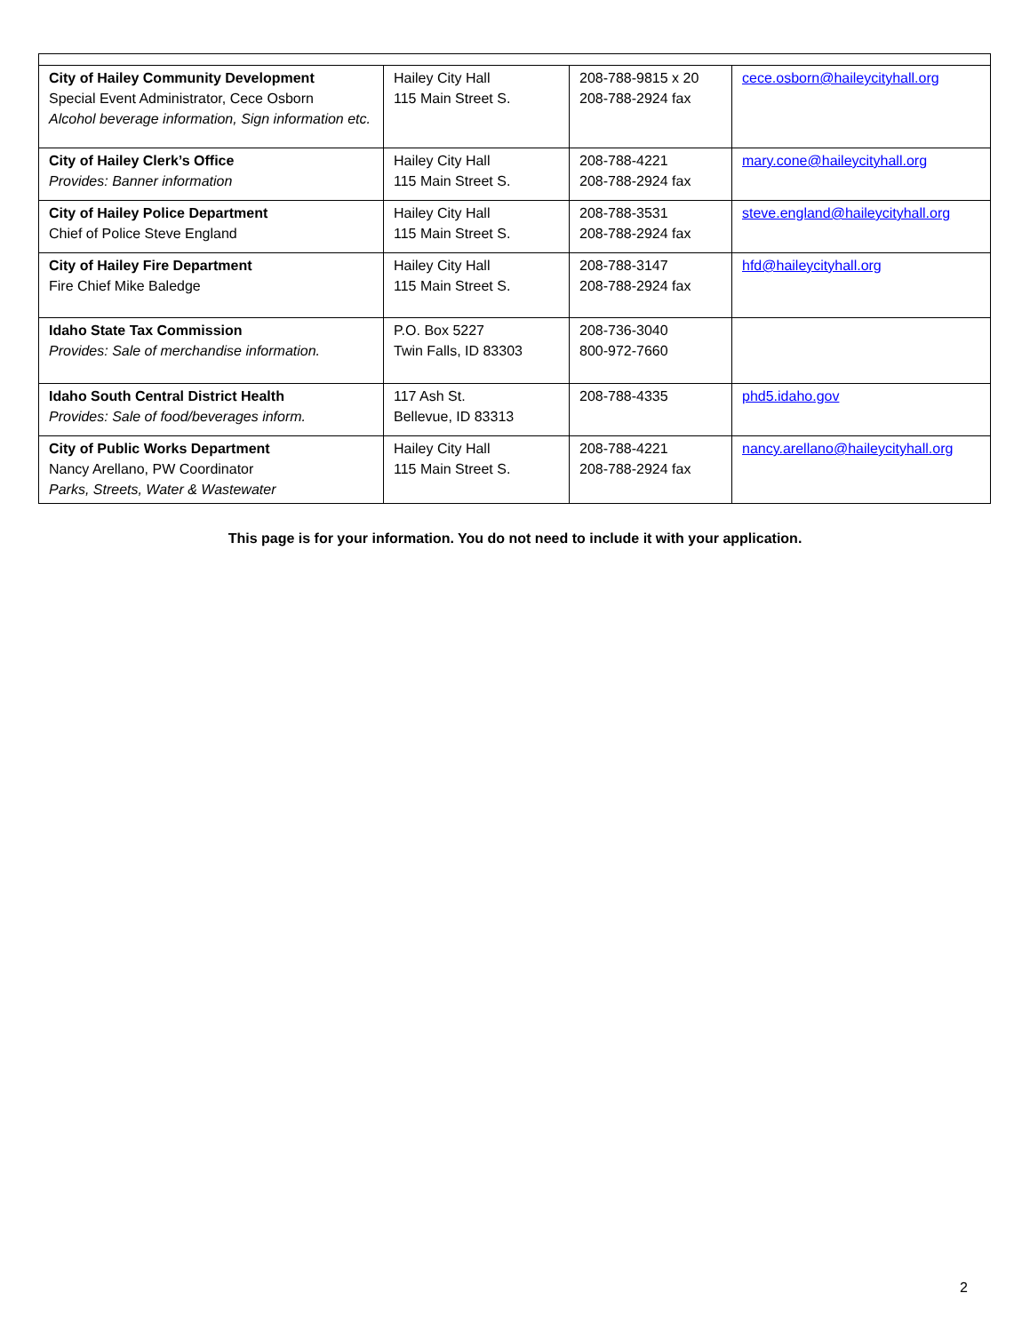| City of Hailey Community Development Special Event Administrator, Cece Osborn Alcohol beverage information, Sign information etc. | Hailey City Hall 115 Main Street S. | 208-788-9815 x 20 208-788-2924 fax | cece.osborn@haileycityhall.org |
| City of Hailey Clerk’s Office Provides: Banner information | Hailey City Hall 115 Main Street S. | 208-788-4221 208-788-2924 fax | mary.cone@haileycityhall.org |
| City of Hailey Police Department Chief of Police Steve England | Hailey City Hall 115 Main Street S. | 208-788-3531 208-788-2924 fax | steve.england@haileycityhall.org |
| City of Hailey Fire Department Fire Chief Mike Baledge | Hailey City Hall 115 Main Street S. | 208-788-3147 208-788-2924 fax | hfd@haileycityhall.org |
| Idaho State Tax Commission Provides: Sale of merchandise information. | P.O. Box 5227 Twin Falls, ID 83303 | 208-736-3040 800-972-7660 | |
| Idaho South Central District Health Provides: Sale of food/beverages inform. | 117 Ash St. Bellevue, ID 83313 | 208-788-4335 | phd5.idaho.gov |
| City of Public Works Department Nancy Arellano, PW Coordinator Parks, Streets, Water & Wastewater | Hailey City Hall 115 Main Street S. | 208-788-4221 208-788-2924 fax | nancy.arellano@haileycityhall.org |
This page is for your information. You do not need to include it with your application.
2